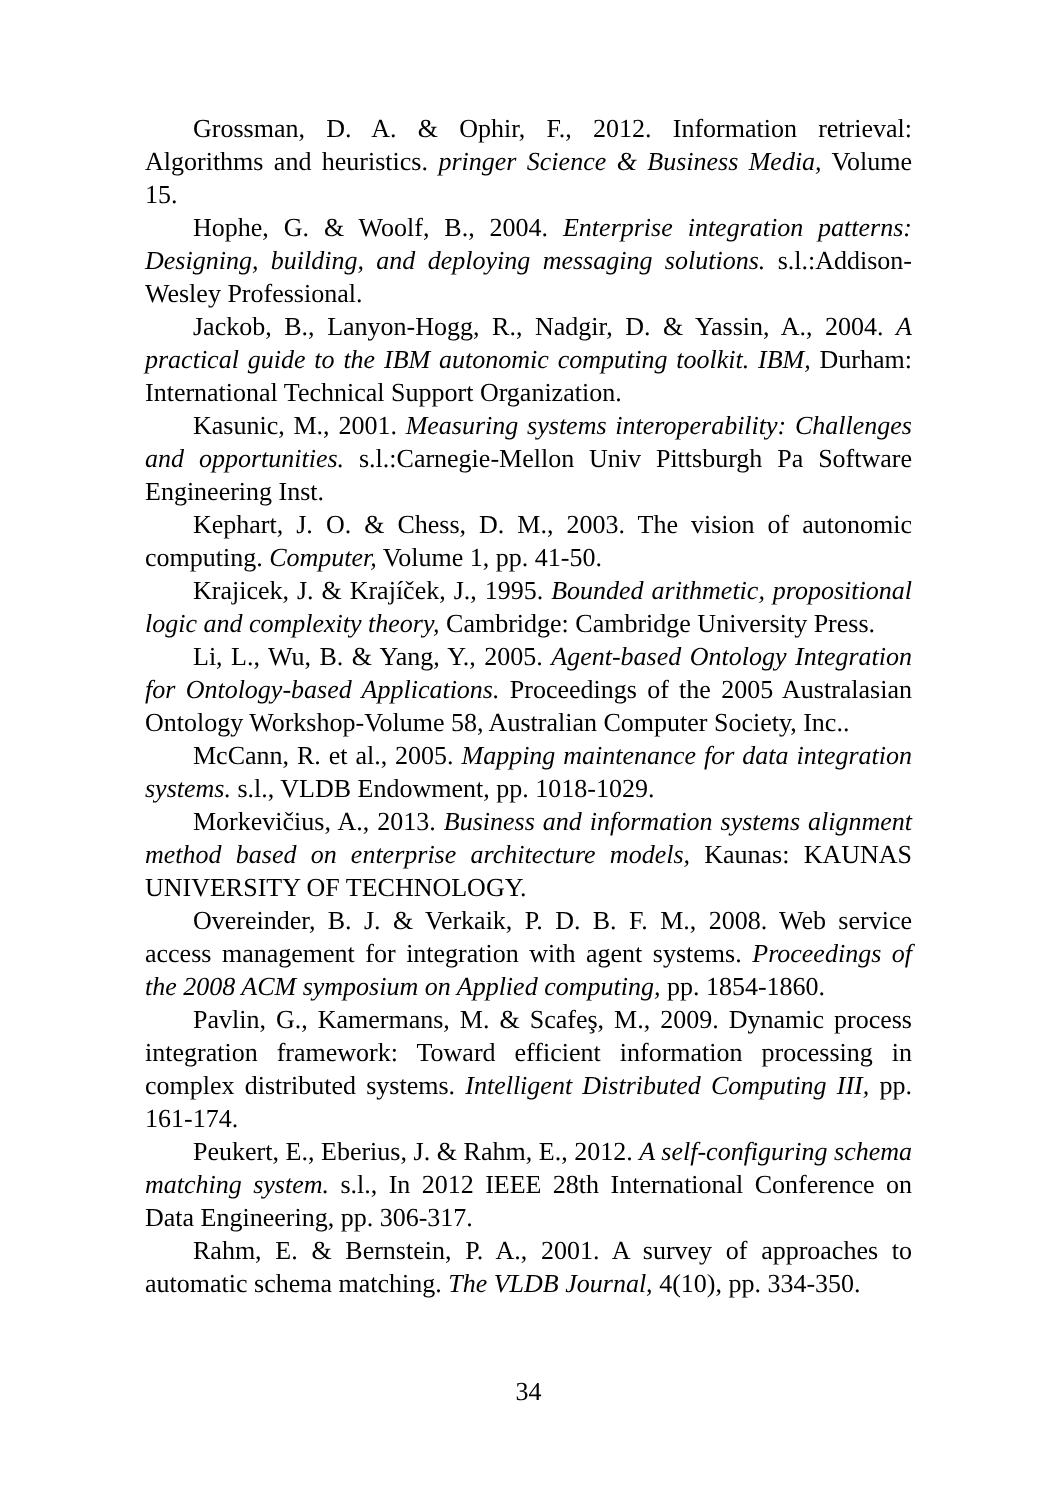Grossman, D. A. & Ophir, F., 2012. Information retrieval: Algorithms and heuristics. pringer Science & Business Media, Volume 15.
Hophe, G. & Woolf, B., 2004. Enterprise integration patterns: Designing, building, and deploying messaging solutions. s.l.:Addison-Wesley Professional.
Jackob, B., Lanyon-Hogg, R., Nadgir, D. & Yassin, A., 2004. A practical guide to the IBM autonomic computing toolkit. IBM, Durham: International Technical Support Organization.
Kasunic, M., 2001. Measuring systems interoperability: Challenges and opportunities. s.l.:Carnegie-Mellon Univ Pittsburgh Pa Software Engineering Inst.
Kephart, J. O. & Chess, D. M., 2003. The vision of autonomic computing. Computer, Volume 1, pp. 41-50.
Krajicek, J. & Krajíček, J., 1995. Bounded arithmetic, propositional logic and complexity theory, Cambridge: Cambridge University Press.
Li, L., Wu, B. & Yang, Y., 2005. Agent-based Ontology Integration for Ontology-based Applications. Proceedings of the 2005 Australasian Ontology Workshop-Volume 58, Australian Computer Society, Inc..
McCann, R. et al., 2005. Mapping maintenance for data integration systems. s.l., VLDB Endowment, pp. 1018-1029.
Morkevičius, A., 2013. Business and information systems alignment method based on enterprise architecture models, Kaunas: KAUNAS UNIVERSITY OF TECHNOLOGY.
Overeinder, B. J. & Verkaik, P. D. B. F. M., 2008. Web service access management for integration with agent systems. Proceedings of the 2008 ACM symposium on Applied computing, pp. 1854-1860.
Pavlin, G., Kamermans, M. & Scafeş, M., 2009. Dynamic process integration framework: Toward efficient information processing in complex distributed systems. Intelligent Distributed Computing III, pp. 161-174.
Peukert, E., Eberius, J. & Rahm, E., 2012. A self-configuring schema matching system. s.l., In 2012 IEEE 28th International Conference on Data Engineering, pp. 306-317.
Rahm, E. & Bernstein, P. A., 2001. A survey of approaches to automatic schema matching. The VLDB Journal, 4(10), pp. 334-350.
34